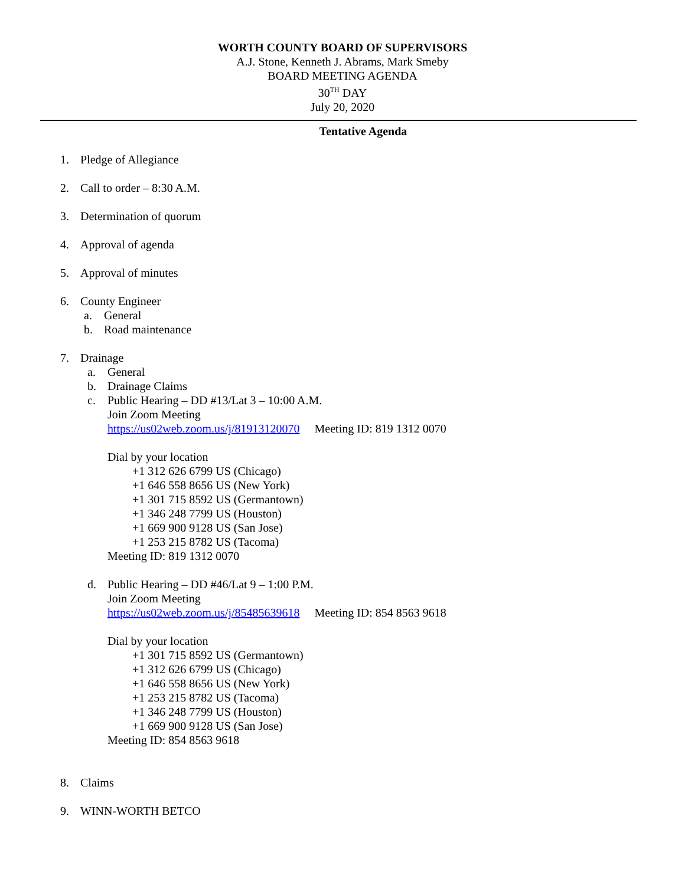WORTH COUNTY BOARD OF SUPERVISORS
A.J. Stone, Kenneth J. Abrams, Mark Smeby
BOARD MEETING AGENDA
30<sup>TH</sup> DAY
July 20, 2020
Tentative Agenda
1. Pledge of Allegiance
2. Call to order – 8:30 A.M.
3. Determination of quorum
4. Approval of agenda
5. Approval of minutes
6. County Engineer
a. General
b. Road maintenance
7. Drainage
a. General
b. Drainage Claims
c. Public Hearing – DD #13/Lat 3 – 10:00 A.M.
Join Zoom Meeting
https://us02web.zoom.us/j/81913120070 Meeting ID: 819 1312 0070
Dial by your location
+1 312 626 6799 US (Chicago)
+1 646 558 8656 US (New York)
+1 301 715 8592 US (Germantown)
+1 346 248 7799 US (Houston)
+1 669 900 9128 US (San Jose)
+1 253 215 8782 US (Tacoma)
Meeting ID: 819 1312 0070
d. Public Hearing – DD #46/Lat 9 – 1:00 P.M.
Join Zoom Meeting
https://us02web.zoom.us/j/85485639618 Meeting ID: 854 8563 9618
Dial by your location
+1 301 715 8592 US (Germantown)
+1 312 626 6799 US (Chicago)
+1 646 558 8656 US (New York)
+1 253 215 8782 US (Tacoma)
+1 346 248 7799 US (Houston)
+1 669 900 9128 US (San Jose)
Meeting ID: 854 8563 9618
8. Claims
9. WINN-WORTH BETCO